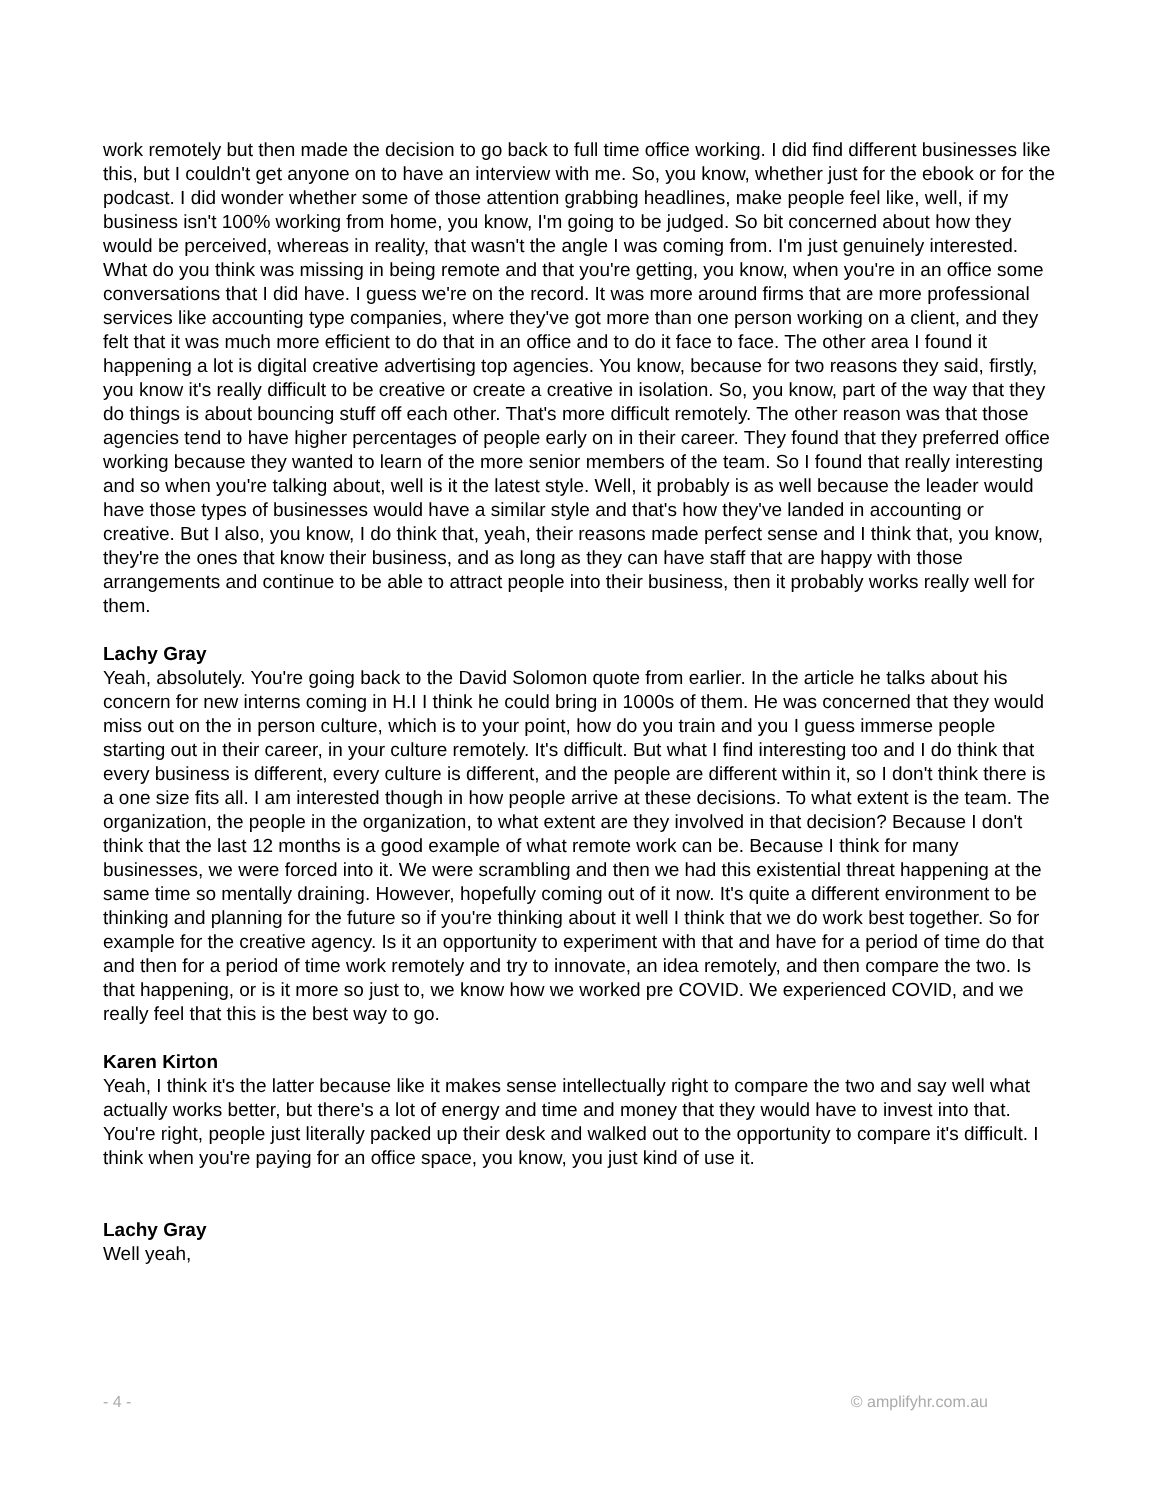work remotely but then made the decision to go back to full time office working. I did find different businesses like this, but I couldn't get anyone on to have an interview with me. So, you know, whether just for the ebook or for the podcast. I did wonder whether some of those attention grabbing headlines, make people feel like, well, if my business isn't 100% working from home, you know, I'm going to be judged. So bit concerned about how they would be perceived, whereas in reality, that wasn't the angle I was coming from. I'm just genuinely interested. What do you think was missing in being remote and that you're getting, you know, when you're in an office some conversations that I did have. I guess we're on the record. It was more around firms that are more professional services like accounting type companies, where they've got more than one person working on a client, and they felt that it was much more efficient to do that in an office and to do it face to face. The other area I found it happening a lot is digital creative advertising top agencies. You know, because for two reasons they said, firstly, you know it's really difficult to be creative or create a creative in isolation. So, you know, part of the way that they do things is about bouncing stuff off each other. That's more difficult remotely. The other reason was that those agencies tend to have higher percentages of people early on in their career. They found that they preferred office working because they wanted to learn of the more senior members of the team. So I found that really interesting and so when you're talking about, well is it the latest style. Well, it probably is as well because the leader would have those types of businesses would have a similar style and that's how they've landed in accounting or creative. But I also, you know, I do think that, yeah, their reasons made perfect sense and I think that, you know, they're the ones that know their business, and as long as they can have staff that are happy with those arrangements and continue to be able to attract people into their business, then it probably works really well for them.
Lachy Gray
Yeah, absolutely. You're going back to the David Solomon quote from earlier. In the article he talks about his concern for new interns coming in H.I I think he could bring in 1000s of them. He was concerned that they would miss out on the in person culture, which is to your point, how do you train and you I guess immerse people starting out in their career, in your culture remotely. It's difficult. But what I find interesting too and I do think that every business is different, every culture is different, and the people are different within it, so I don't think there is a one size fits all. I am interested though in how people arrive at these decisions. To what extent is the team. The organization, the people in the organization, to what extent are they involved in that decision? Because I don't think that the last 12 months is a good example of what remote work can be. Because I think for many businesses, we were forced into it. We were scrambling and then we had this existential threat happening at the same time so mentally draining. However, hopefully coming out of it now. It's quite a different environment to be thinking and planning for the future so if you're thinking about it well I think that we do work best together. So for example for the creative agency. Is it an opportunity to experiment with that and have for a period of time do that and then for a period of time work remotely and try to innovate, an idea remotely, and then compare the two. Is that happening, or is it more so just to, we know how we worked pre COVID. We experienced COVID, and we really feel that this is the best way to go.
Karen Kirton
Yeah, I think it's the latter because like it makes sense intellectually right to compare the two and say well what actually works better, but there's a lot of energy and time and money that they would have to invest into that. You're right, people just literally packed up their desk and walked out to the opportunity to compare it's difficult. I think when you're paying for an office space, you know, you just kind of use it.
Lachy Gray
Well yeah,
- 4 - © amplifyhr.com.au